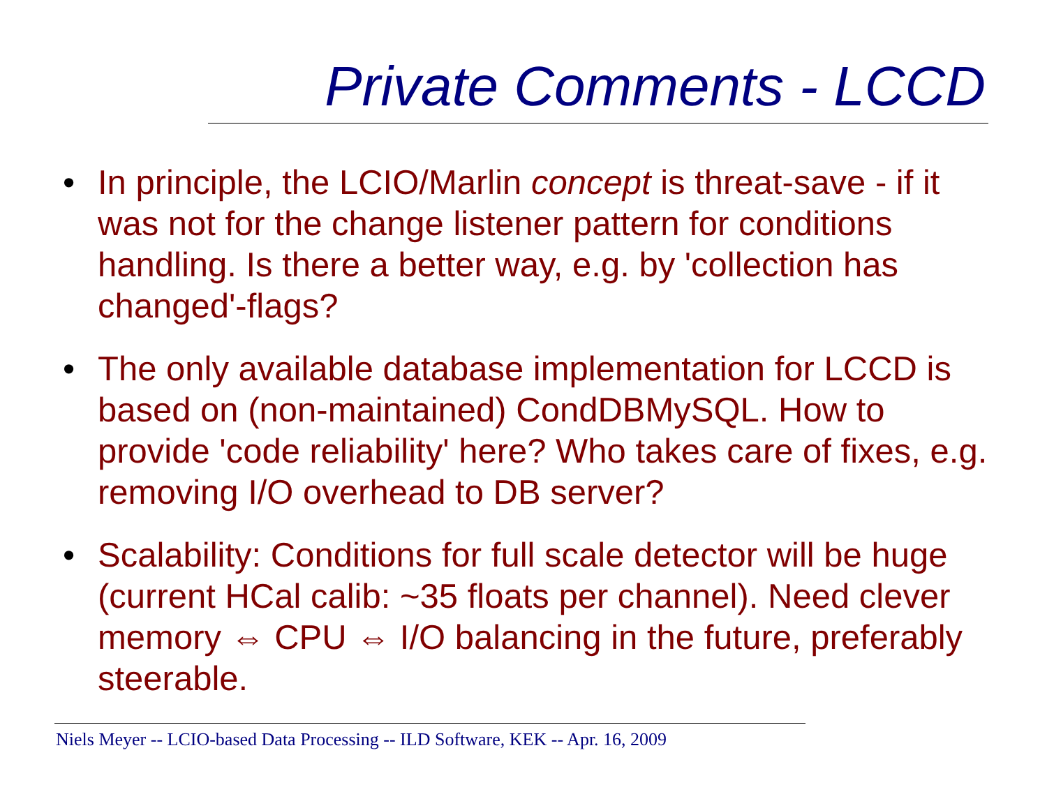Private Comments - LCCD
• In principle, the LCIO/Marlin concept is threat-save - if it was not for the change listener pattern for conditions handling. Is there a better way, e.g. by 'collection has changed'-flags?
• The only available database implementation for LCCD is based on (non-maintained) CondDBMySQL. How to provide 'code reliability' here? Who takes care of fixes, e.g. removing I/O overhead to DB server?
• Scalability: Conditions for full scale detector will be huge (current HCal calib: ~35 floats per channel). Need clever memory ⇔ CPU ⇔ I/O balancing in the future, preferably steerable.
Niels Meyer -- LCIO-based Data Processing -- ILD Software, KEK -- Apr. 16, 2009